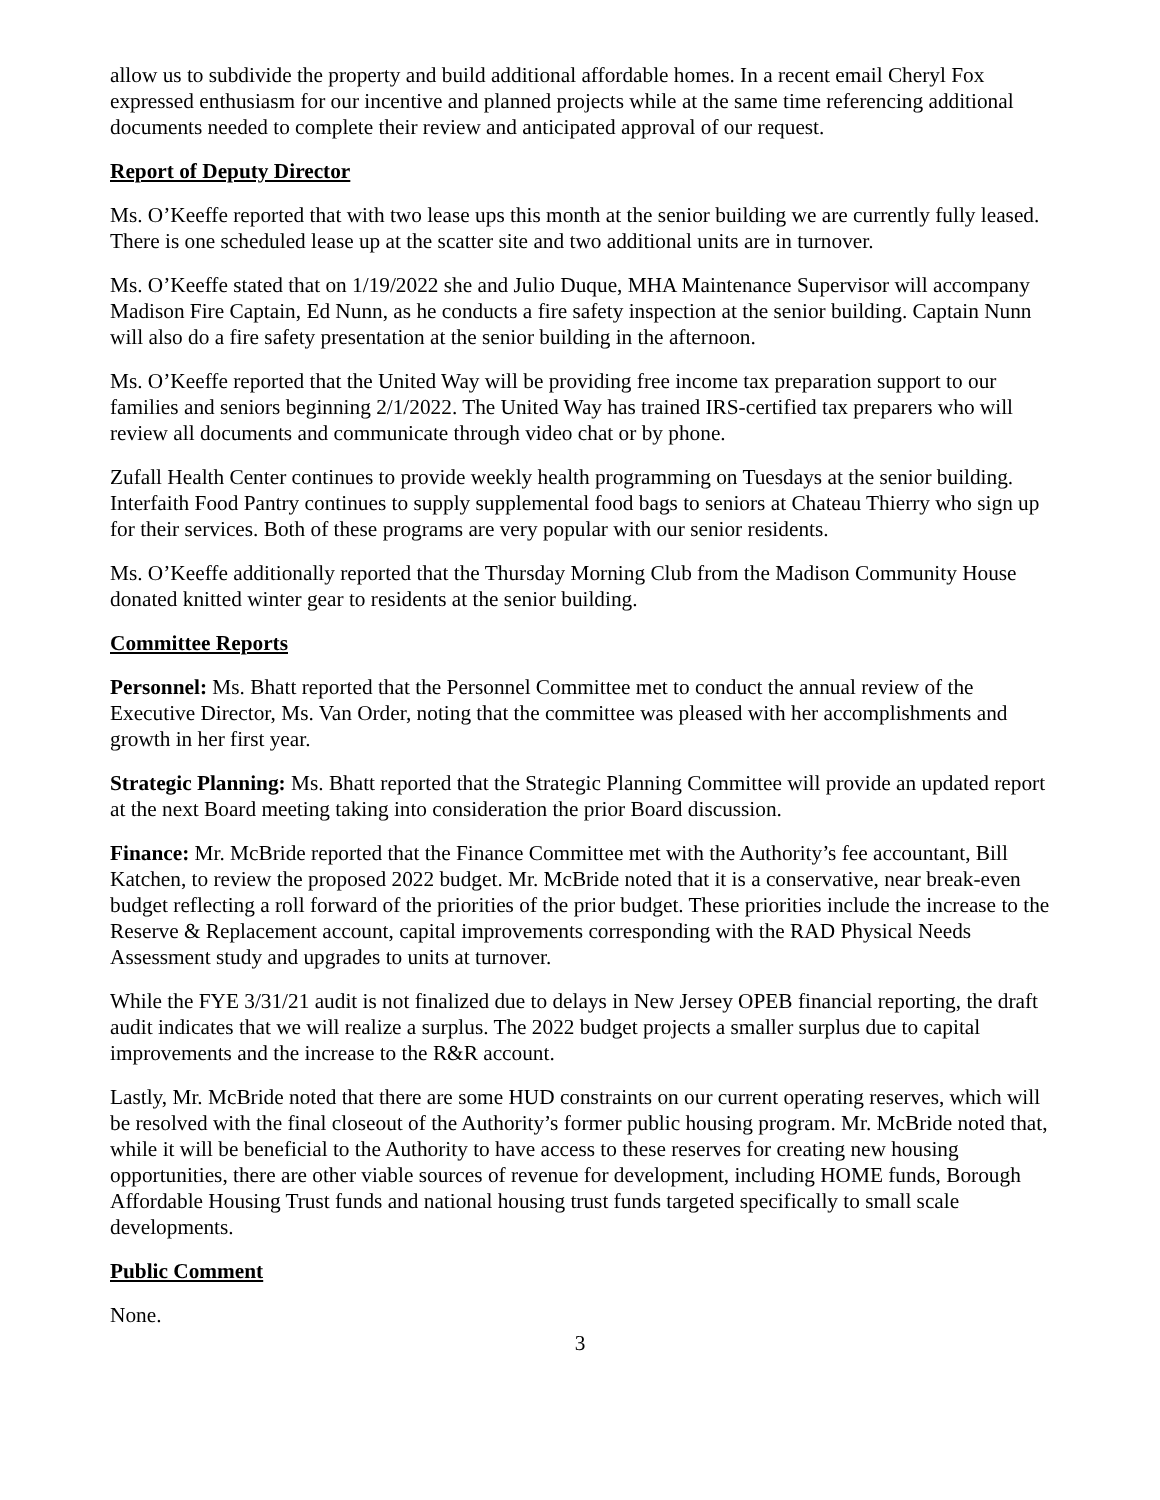allow us to subdivide the property and build additional affordable homes. In a recent email Cheryl Fox expressed enthusiasm for our incentive and planned projects while at the same time referencing additional documents needed to complete their review and anticipated approval of our request.
Report of Deputy Director
Ms. O’Keeffe reported that with two lease ups this month at the senior building we are currently fully leased. There is one scheduled lease up at the scatter site and two additional units are in turnover.
Ms. O’Keeffe stated that on 1/19/2022 she and Julio Duque, MHA Maintenance Supervisor will accompany Madison Fire Captain, Ed Nunn, as he conducts a fire safety inspection at the senior building. Captain Nunn will also do a fire safety presentation at the senior building in the afternoon.
Ms. O’Keeffe reported that the United Way will be providing free income tax preparation support to our families and seniors beginning 2/1/2022. The United Way has trained IRS-certified tax preparers who will review all documents and communicate through video chat or by phone.
Zufall Health Center continues to provide weekly health programming on Tuesdays at the senior building. Interfaith Food Pantry continues to supply supplemental food bags to seniors at Chateau Thierry who sign up for their services. Both of these programs are very popular with our senior residents.
Ms. O’Keeffe additionally reported that the Thursday Morning Club from the Madison Community House donated knitted winter gear to residents at the senior building.
Committee Reports
Personnel: Ms. Bhatt reported that the Personnel Committee met to conduct the annual review of the Executive Director, Ms. Van Order, noting that the committee was pleased with her accomplishments and growth in her first year.
Strategic Planning: Ms. Bhatt reported that the Strategic Planning Committee will provide an updated report at the next Board meeting taking into consideration the prior Board discussion.
Finance: Mr. McBride reported that the Finance Committee met with the Authority’s fee accountant, Bill Katchen, to review the proposed 2022 budget. Mr. McBride noted that it is a conservative, near break-even budget reflecting a roll forward of the priorities of the prior budget. These priorities include the increase to the Reserve & Replacement account, capital improvements corresponding with the RAD Physical Needs Assessment study and upgrades to units at turnover.
While the FYE 3/31/21 audit is not finalized due to delays in New Jersey OPEB financial reporting, the draft audit indicates that we will realize a surplus. The 2022 budget projects a smaller surplus due to capital improvements and the increase to the R&R account.
Lastly, Mr. McBride noted that there are some HUD constraints on our current operating reserves, which will be resolved with the final closeout of the Authority’s former public housing program. Mr. McBride noted that, while it will be beneficial to the Authority to have access to these reserves for creating new housing opportunities, there are other viable sources of revenue for development, including HOME funds, Borough Affordable Housing Trust funds and national housing trust funds targeted specifically to small scale developments.
Public Comment
None.
3